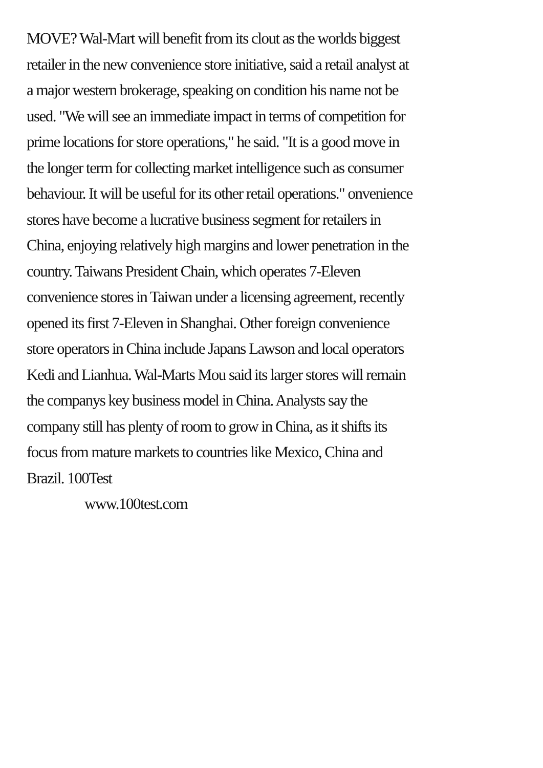MOVE? Wal-Mart will benefit from its clout as the worlds biggest
retailer in the new convenience store initiative, said a retail analyst at
a major western brokerage, speaking on condition his name not be
used. "We will see an immediate impact in terms of competition for
prime locations for store operations," he said. "It is a good move in
the longer term for collecting market intelligence such as consumer
behaviour. It will be useful for its other retail operations." onvenience
stores have become a lucrative business segment for retailers in
China, enjoying relatively high margins and lower penetration in the
country. Taiwans President Chain, which operates 7-Eleven
convenience stores in Taiwan under a licensing agreement, recently
opened its first 7-Eleven in Shanghai. Other foreign convenience
store operators in China include Japans Lawson and local operators
Kedi and Lianhua. Wal-Marts Mou said its larger stores will remain
the companys key business model in China. Analysts say the
company still has plenty of room to grow in China, as it shifts its
focus from mature markets to countries like Mexico, China and
Brazil. 100Test
www.100test.com